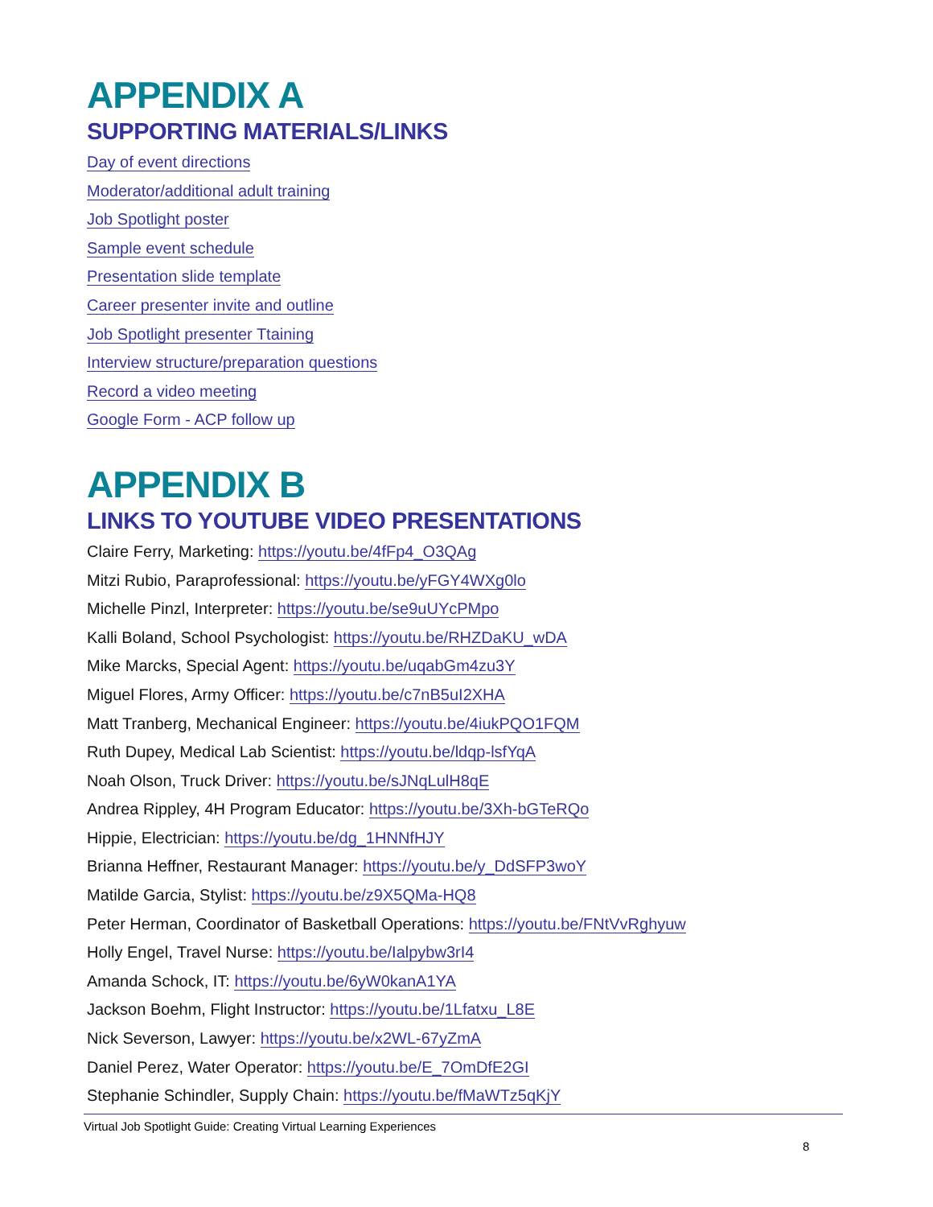APPENDIX A
SUPPORTING MATERIALS/LINKS
Day of event directions
Moderator/additional adult training
Job Spotlight poster
Sample event schedule
Presentation slide template
Career presenter invite and outline
Job Spotlight presenter Ttaining
Interview structure/preparation questions
Record a video meeting
Google Form - ACP follow up
APPENDIX B
LINKS TO YOUTUBE VIDEO PRESENTATIONS
Claire Ferry, Marketing: https://youtu.be/4fFp4_O3QAg
Mitzi Rubio, Paraprofessional: https://youtu.be/yFGY4WXg0lo
Michelle Pinzl, Interpreter: https://youtu.be/se9uUYcPMpo
Kalli Boland, School Psychologist: https://youtu.be/RHZDaKU_wDA
Mike Marcks, Special Agent: https://youtu.be/uqabGm4zu3Y
Miguel Flores, Army Officer: https://youtu.be/c7nB5uI2XHA
Matt Tranberg, Mechanical Engineer: https://youtu.be/4iukPQO1FQM
Ruth Dupey, Medical Lab Scientist: https://youtu.be/ldqp-lsfYqA
Noah Olson, Truck Driver: https://youtu.be/sJNqLulH8qE
Andrea Rippley, 4H Program Educator: https://youtu.be/3Xh-bGTeRQo
Hippie, Electrician: https://youtu.be/dg_1HNNfHJY
Brianna Heffner, Restaurant Manager: https://youtu.be/y_DdSFP3woY
Matilde Garcia, Stylist: https://youtu.be/z9X5QMa-HQ8
Peter Herman, Coordinator of Basketball Operations: https://youtu.be/FNtVvRghyuw
Holly Engel, Travel Nurse: https://youtu.be/Ialpybw3rI4
Amanda Schock, IT: https://youtu.be/6yW0kanA1YA
Jackson Boehm, Flight Instructor: https://youtu.be/1Lfatxu_L8E
Nick Severson, Lawyer: https://youtu.be/x2WL-67yZmA
Daniel Perez, Water Operator: https://youtu.be/E_7OmDfE2GI
Stephanie Schindler, Supply Chain: https://youtu.be/fMaWTz5qKjY
Virtual Job Spotlight Guide: Creating Virtual Learning Experiences
8